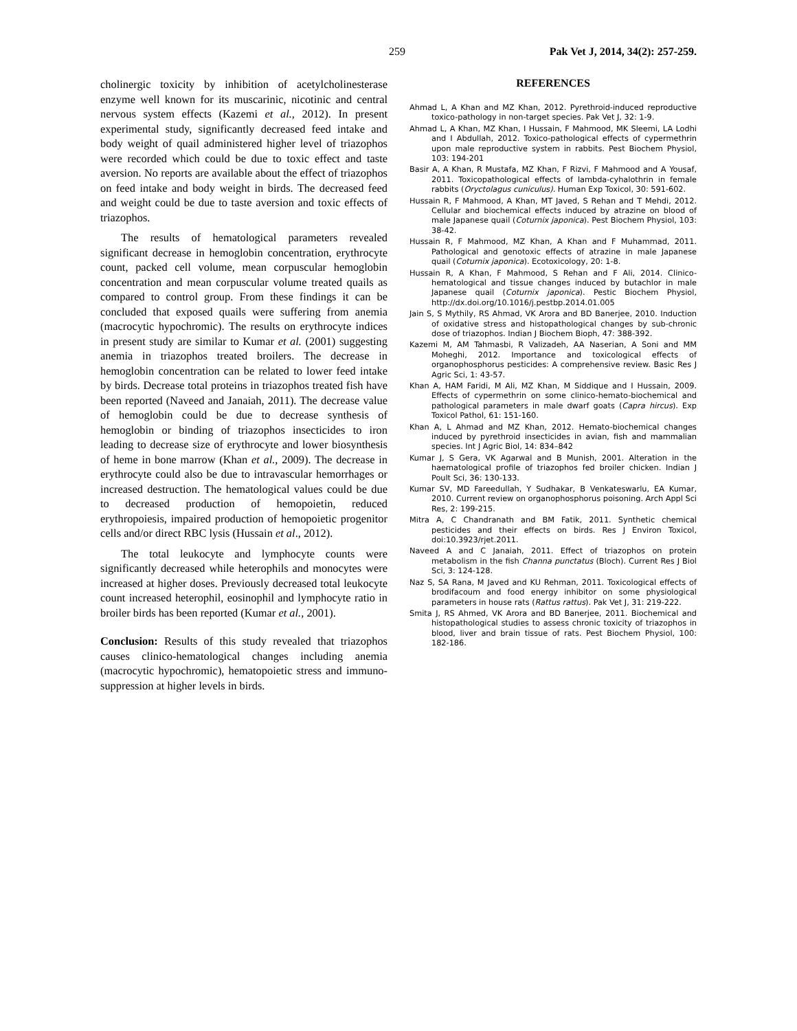259 Pak Vet J, 2014, 34(2): 257-259.
cholinergic toxicity by inhibition of acetylcholinesterase enzyme well known for its muscarinic, nicotinic and central nervous system effects (Kazemi et al., 2012). In present experimental study, significantly decreased feed intake and body weight of quail administered higher level of triazophos were recorded which could be due to toxic effect and taste aversion. No reports are available about the effect of triazophos on feed intake and body weight in birds. The decreased feed and weight could be due to taste aversion and toxic effects of triazophos.
The results of hematological parameters revealed significant decrease in hemoglobin concentration, erythrocyte count, packed cell volume, mean corpuscular hemoglobin concentration and mean corpuscular volume treated quails as compared to control group. From these findings it can be concluded that exposed quails were suffering from anemia (macrocytic hypochromic). The results on erythrocyte indices in present study are similar to Kumar et al. (2001) suggesting anemia in triazophos treated broilers. The decrease in hemoglobin concentration can be related to lower feed intake by birds. Decrease total proteins in triazophos treated fish have been reported (Naveed and Janaiah, 2011). The decrease value of hemoglobin could be due to decrease synthesis of hemoglobin or binding of triazophos insecticides to iron leading to decrease size of erythrocyte and lower biosynthesis of heme in bone marrow (Khan et al., 2009). The decrease in erythrocyte could also be due to intravascular hemorrhages or increased destruction. The hematological values could be due to decreased production of hemopoietin, reduced erythropoiesis, impaired production of hemopoietic progenitor cells and/or direct RBC lysis (Hussain et al., 2012).
The total leukocyte and lymphocyte counts were significantly decreased while heterophils and monocytes were increased at higher doses. Previously decreased total leukocyte count increased heterophil, eosinophil and lymphocyte ratio in broiler birds has been reported (Kumar et al., 2001).
Conclusion: Results of this study revealed that triazophos causes clinico-hematological changes including anemia (macrocytic hypochromic), hematopoietic stress and immuno-suppression at higher levels in birds.
REFERENCES
Ahmad L, A Khan and MZ Khan, 2012. Pyrethroid-induced reproductive toxico-pathology in non-target species. Pak Vet J, 32: 1-9.
Ahmad L, A Khan, MZ Khan, I Hussain, F Mahmood, MK Sleemi, LA Lodhi and I Abdullah, 2012. Toxico-pathological effects of cypermethrin upon male reproductive system in rabbits. Pest Biochem Physiol, 103: 194-201
Basir A, A Khan, R Mustafa, MZ Khan, F Rizvi, F Mahmood and A Yousaf, 2011. Toxicopathological effects of lambda-cyhalothrin in female rabbits (Oryctolagus cuniculus). Human Exp Toxicol, 30: 591-602.
Hussain R, F Mahmood, A Khan, MT Javed, S Rehan and T Mehdi, 2012. Cellular and biochemical effects induced by atrazine on blood of male Japanese quail (Coturnix japonica). Pest Biochem Physiol, 103: 38-42.
Hussain R, F Mahmood, MZ Khan, A Khan and F Muhammad, 2011. Pathological and genotoxic effects of atrazine in male Japanese quail (Coturnix japonica). Ecotoxicology, 20: 1-8.
Hussain R, A Khan, F Mahmood, S Rehan and F Ali, 2014. Clinico-hematological and tissue changes induced by butachlor in male Japanese quail (Coturnix japonica). Pestic Biochem Physiol, http://dx.doi.org/10.1016/j.pestbp.2014.01.005
Jain S, S Mythily, RS Ahmad, VK Arora and BD Banerjee, 2010. Induction of oxidative stress and histopathological changes by sub-chronic dose of triazophos. Indian J Biochem Bioph, 47: 388-392.
Kazemi M, AM Tahmasbi, R Valizadeh, AA Naserian, A Soni and MM Moheghi, 2012. Importance and toxicological effects of organophosphorus pesticides: A comprehensive review. Basic Res J Agric Sci, 1: 43-57.
Khan A, HAM Faridi, M Ali, MZ Khan, M Siddique and I Hussain, 2009. Effects of cypermethrin on some clinico-hemato-biochemical and pathological parameters in male dwarf goats (Capra hircus). Exp Toxicol Pathol, 61: 151-160.
Khan A, L Ahmad and MZ Khan, 2012. Hemato-biochemical changes induced by pyrethroid insecticides in avian, fish and mammalian species. Int J Agric Biol, 14: 834–842
Kumar J, S Gera, VK Agarwal and B Munish, 2001. Alteration in the haematological profile of triazophos fed broiler chicken. Indian J Poult Sci, 36: 130-133.
Kumar SV, MD Fareedullah, Y Sudhakar, B Venkateswarlu, EA Kumar, 2010. Current review on organophosphorus poisoning. Arch Appl Sci Res, 2: 199-215.
Mitra A, C Chandranath and BM Fatik, 2011. Synthetic chemical pesticides and their effects on birds. Res J Environ Toxicol, doi:10.3923/rjet.2011.
Naveed A and C Janaiah, 2011. Effect of triazophos on protein metabolism in the fish Channa punctatus (Bloch). Current Res J Biol Sci, 3: 124-128.
Naz S, SA Rana, M Javed and KU Rehman, 2011. Toxicological effects of brodifacoum and food energy inhibitor on some physiological parameters in house rats (Rattus rattus). Pak Vet J, 31: 219-222.
Smita J, RS Ahmed, VK Arora and BD Banerjee, 2011. Biochemical and histopathological studies to assess chronic toxicity of triazophos in blood, liver and brain tissue of rats. Pest Biochem Physiol, 100: 182-186.